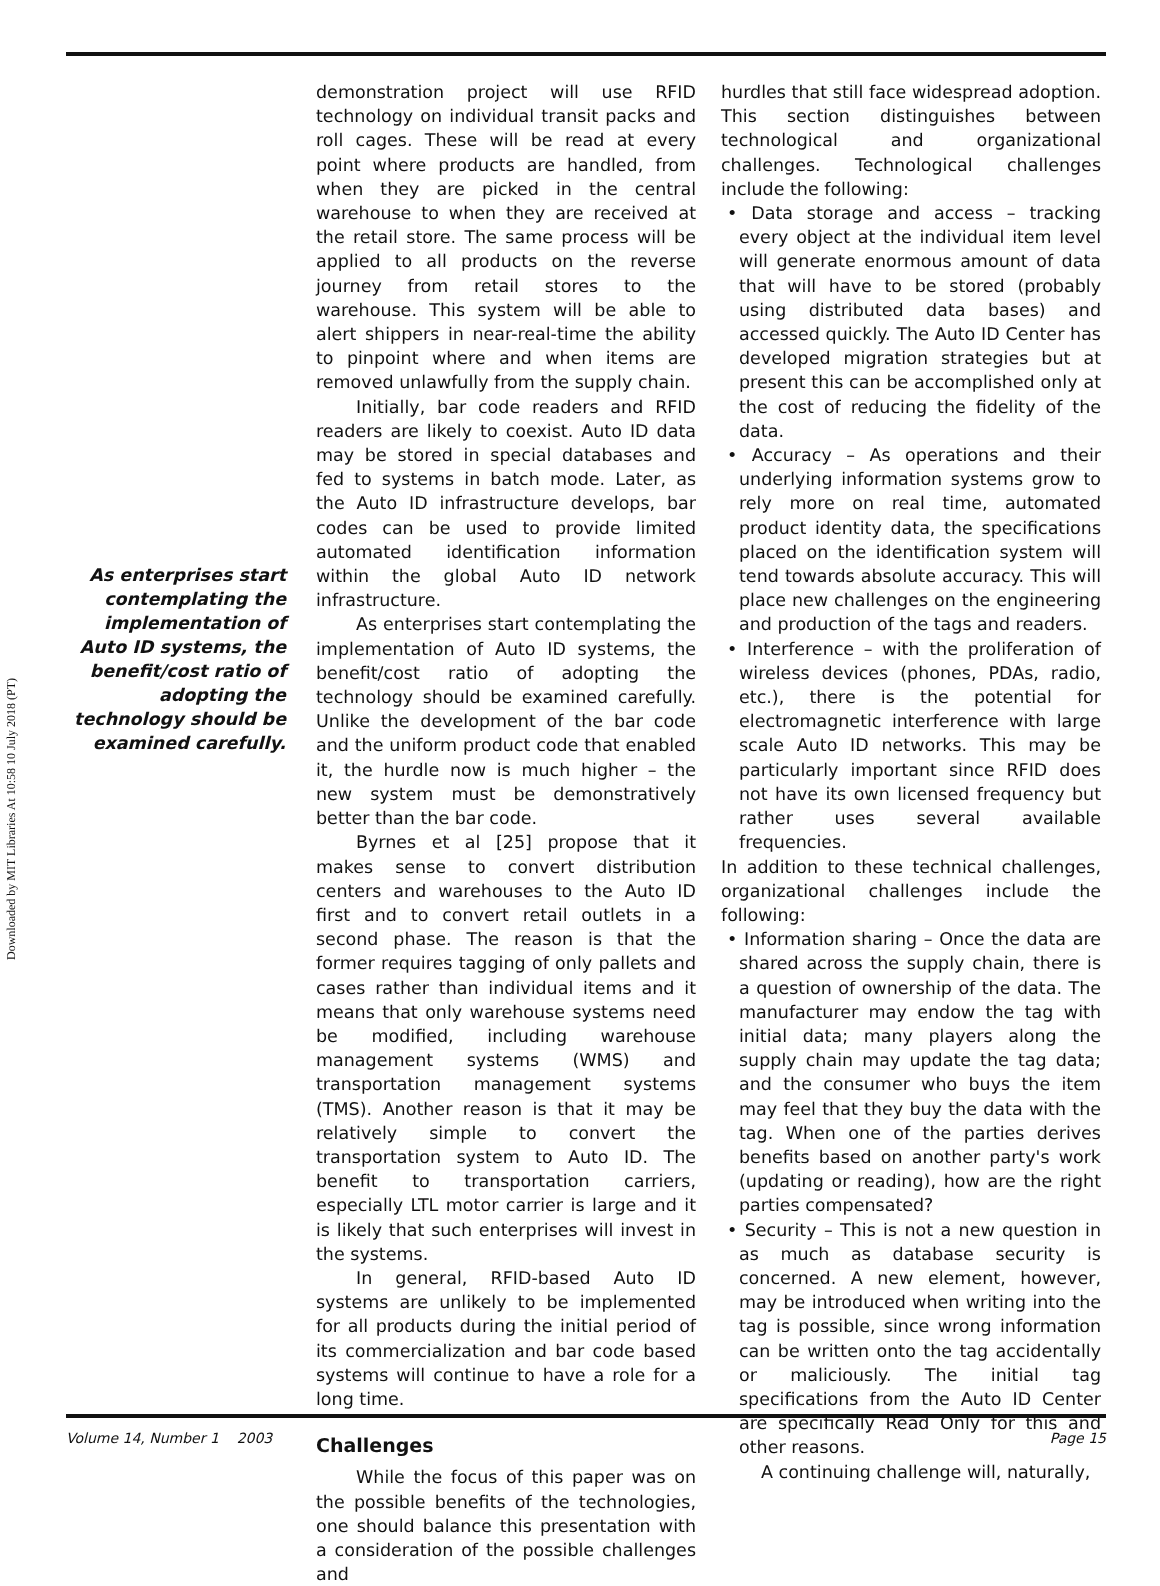Downloaded by MIT Libraries At 10:58 10 July 2018 (PT)
As enterprises start contemplating the implementation of Auto ID systems, the benefit/cost ratio of adopting the technology should be examined carefully.
demonstration project will use RFID technology on individual transit packs and roll cages. These will be read at every point where products are handled, from when they are picked in the central warehouse to when they are received at the retail store. The same process will be applied to all products on the reverse journey from retail stores to the warehouse. This system will be able to alert shippers in near-real-time the ability to pinpoint where and when items are removed unlawfully from the supply chain.
Initially, bar code readers and RFID readers are likely to coexist. Auto ID data may be stored in special databases and fed to systems in batch mode. Later, as the Auto ID infrastructure develops, bar codes can be used to provide limited automated identification information within the global Auto ID network infrastructure.
As enterprises start contemplating the implementation of Auto ID systems, the benefit/cost ratio of adopting the technology should be examined carefully. Unlike the development of the bar code and the uniform product code that enabled it, the hurdle now is much higher – the new system must be demonstratively better than the bar code.
Byrnes et al [25] propose that it makes sense to convert distribution centers and warehouses to the Auto ID first and to convert retail outlets in a second phase. The reason is that the former requires tagging of only pallets and cases rather than individual items and it means that only warehouse systems need be modified, including warehouse management systems (WMS) and transportation management systems (TMS). Another reason is that it may be relatively simple to convert the transportation system to Auto ID. The benefit to transportation carriers, especially LTL motor carrier is large and it is likely that such enterprises will invest in the systems.
In general, RFID-based Auto ID systems are unlikely to be implemented for all products during the initial period of its commercialization and bar code based systems will continue to have a role for a long time.
Challenges
While the focus of this paper was on the possible benefits of the technologies, one should balance this presentation with a consideration of the possible challenges and
hurdles that still face widespread adoption. This section distinguishes between technological and organizational challenges. Technological challenges include the following:
• Data storage and access – tracking every object at the individual item level will generate enormous amount of data that will have to be stored (probably using distributed data bases) and accessed quickly. The Auto ID Center has developed migration strategies but at present this can be accomplished only at the cost of reducing the fidelity of the data.
• Accuracy – As operations and their underlying information systems grow to rely more on real time, automated product identity data, the specifications placed on the identification system will tend towards absolute accuracy. This will place new challenges on the engineering and production of the tags and readers.
• Interference – with the proliferation of wireless devices (phones, PDAs, radio, etc.), there is the potential for electromagnetic interference with large scale Auto ID networks. This may be particularly important since RFID does not have its own licensed frequency but rather uses several available frequencies.
In addition to these technical challenges, organizational challenges include the following:
• Information sharing – Once the data are shared across the supply chain, there is a question of ownership of the data. The manufacturer may endow the tag with initial data; many players along the supply chain may update the tag data; and the consumer who buys the item may feel that they buy the data with the tag. When one of the parties derives benefits based on another party's work (updating or reading), how are the right parties compensated?
• Security – This is not a new question in as much as database security is concerned. A new element, however, may be introduced when writing into the tag is possible, since wrong information can be written onto the tag accidentally or maliciously. The initial tag specifications from the Auto ID Center are specifically Read Only for this and other reasons.
A continuing challenge will, naturally,
Volume 14, Number 1 2003 Page 15